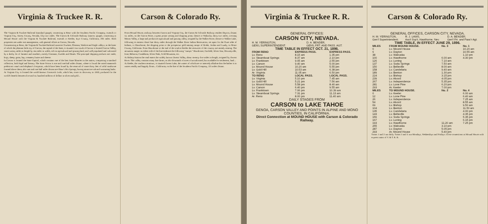Virginia & Truckee R. R.
The Virginia & Truckee Railroad (standard gauge), connecting at Reno with the Southern Pacific Company, extends to Virginia City, Storey County, Nevada, fifty-two miles. The Carson & Colorado Railway (narrow gauge), connecting at Mound House with the Virginia & Truckee Railroad, extends to Keeler, Inyo County, California, 293 miles. Both properties are under one management, with general offices at Carson, Nevada.
Commencing at Reno, the Virginia & Truckee Railroad traverses Truckee, Pleasant, Washoe and Eagle valleys, in the latter of which the pleasant little city of Carson, the capital of the State, is situated. Just south of Carson is located Carson Valley, some twenty miles in length by ten miles in width, rich in agricultural and grazing land, and well populated and cultivated by a thrifty lot of farmers and ranchers, mostly Germans, Swedes and Danes. The principal shipping products are cattle, hogs, sheep, grain, hay, creamery butter and cheese.
In Carson is located the State Capitol, which contains one of the best State libraries in the nation, comprising a standard collection, both legal and literary. The State Prison is one and one-half miles distant, where is found the noted mammoth prehistoric man's and elephant's footprints, which have been found by the removal of some thirty feet of solid sandstone formed above them; also one and one-half miles distant are Shaw's Hot Springs, having attractive tub and swimming baths.
At Virginia City is located the world-famous Comstock Lode, which has, since its discovery in 1859, produced for the world's benefit between five and six hundred millions of dollars in silver and gold...
Carson & Colorado Ry.
From Mound House, midway between Carson and Virginia City, the Carson & Colorado Railway reaches Dayton, distant six miles, on the Carson River, a great potato raising and shipping point; thence to Wabuska, thirty-two miles, crossing Mason Valley, a large and productive agricultural and grazing valley, irrigated by the Walker River; thence to Walker Lake, following its eastern shore line thirty miles through the Walker River Indian Reservation, set apart for the Piute tribe of Indians, to Hawthorne, the shipping point to the prosperous gold-mining camps of Bodie, Jordan and Lundy, in Mono County, California. From Hawthorne to the end of the road at Keeler the resources of the country are mainly mining. The mountain ranges on either side of the line embrace the following "camps:" Hawthorne, Garfield, Silver Star, Downeyville, Ione, Belmont, Candelaria, Silver Peak, Gold Mountain, etc.
At Bishop Station the road enters the widely known Owens Valley, about seventy-five miles in length, irrigated by Owens River. This valley contains many fine farms, as also thousands of acres of uncultivated, but available for settlement, land...
At Keeler, the southern terminus, is situated Owens Lake, the waters of which are so intensely alkaline that the bather is in waters readily and happily floats... California, on the line of the Southern Pacific Company, 125 miles distant.
Virginia & Truckee R. R.
GENERAL OFFICES:
CARSON CITY, NEVADA.
| H. M. YERINGTON, GEN'L SUPERINTENDENT. | D. A. BENDER, GEN'L FRT. AND PASS. AGT. |
TIME TABLE IN EFFECT OCT. 21, 1896.
| FROM RENO | EXPRESS PASS. | EXPRESS PASS. |
| --- | --- | --- |
| Lv. Reno | 8.15 am | 1.35 pm |
| Lv. Steamboat Springs | 8.37 am | 2.10 pm |
| Lv. Franktown | 9.05 am | 2.55 pm |
| Lv. Carson | 9.40 am | 5.00 pm |
| Lv. Mound House | 10.20 am | 5.55 pm |
| Lv. Gold Hill | 10.53 am | 6.38 pm |
| Ar. Virginia | 11.05 am | 6.50 pm |
| TO RENO | LOCAL PASS. | LOCAL PASS. |
| Lv. Virginia | 5.10 pm | 7.45 am |
| Lv. Gold Hill | 5.21 pm | 7.56 am |
| Lv. Mound House | 5.58 pm | 8.40 am |
| Lv. Carson | 6.40 pm | 9.55 am |
| Lv. Franktown | 7.06 pm | 10.39 am |
| Lv. Steamboat Springs | 7.31 pm | 11.13 am |
| Ar. Reno | 8.00 pm | 11.40 am |
DAILY STAGES FROM
CARSON to LAKE TAHOE
GENOA, CARSON VALLEY AND POINTS IN ALPINE AND MONO COUNTIES, IN CALIFORNIA.
Direct Connection at MOUND HOUSE with Carson & Colorado Railway.
Carson & Colorado Ry.
GENERAL OFFICES, CARSON CITY, NEVADA.
| H. M. YERINGTON, Gen'l Superintendent. | R. J. LAWS, Ass't Sup't, Hawthorne, Nev. | D. A. BENDER, Gen'l Frt. and Pass'r Agt. |
TIME TABLE, IN EFFECT JUNE 29, 1896.
| MILES | FROM MOUND HOUSE. | No. 3 | No. 1 |
| --- | --- | --- | --- |
| 0 | Lv. Mound House | | 10.20 am |
| 6 | Lv. Dayton | | 10.55 am |
| 38 | Lv. Wabuska | | 1.10 pm |
| 100 | Lv. Hawthorne | 6.00 am | 4.30 pm |
| 126 | Lv. Luning | 7.10 am | |
| 137 | Lv. Soda Springs | 7.50 am | |
| 150 | Lv. Belleville | 8.00 am | |
| 158 | Lv. Candelaria | 9.40 am | |
| 189 | Lv. Benton | 1.30 pm | |
| 224 | Lv. Bishop | 3.15 pm | |
| 239 | Lv. Alvord | 4.05 pm | |
| 267 | Lv. Independence | 5.35 pm | |
| 281 | Lv. Lone Pine | 6.20 pm | |
| 293 | Ar. Keeler | 7.00 pm | |
| MILES | TO MOUND HOUSE. | No. 2 | No. 4 |
| 0 | Lv. Keeler | | 6.00 am |
| 12 | Lv. Lone Pine | | 6.40 am |
| 26 | Lv. Independence | | 7.25 am |
| 54 | Lv. Alvord | | 8.55 am |
| 69 | Lv. Bishop | | 9.50 am |
| 104 | Lv. Benton | | 11.50 am |
| 135 | Lv. Candelaria | | 4.00 pm |
| 143 | Lv. Belleville | | 4.35 pm |
| 156 | Lv. Soda Springs | | 5.35 pm |
| 167 | Lv. Luning | | 6.15 pm |
| 193 | Lv. Hawthorne | 11.20 am | 7.25 pm |
| 255 | Lv. Wabuska | 3.10 pm | |
| 287 | Lv. Dayton | 5.05 pm | |
| 293 | Ar. Mound House | 5.40 pm | |
Trains 1 and 2 run daily. Trains 3 and 4 run Mondays, Wednesdays and Fridays. Close connections at Mound House with express trains of V. & T. R. R.